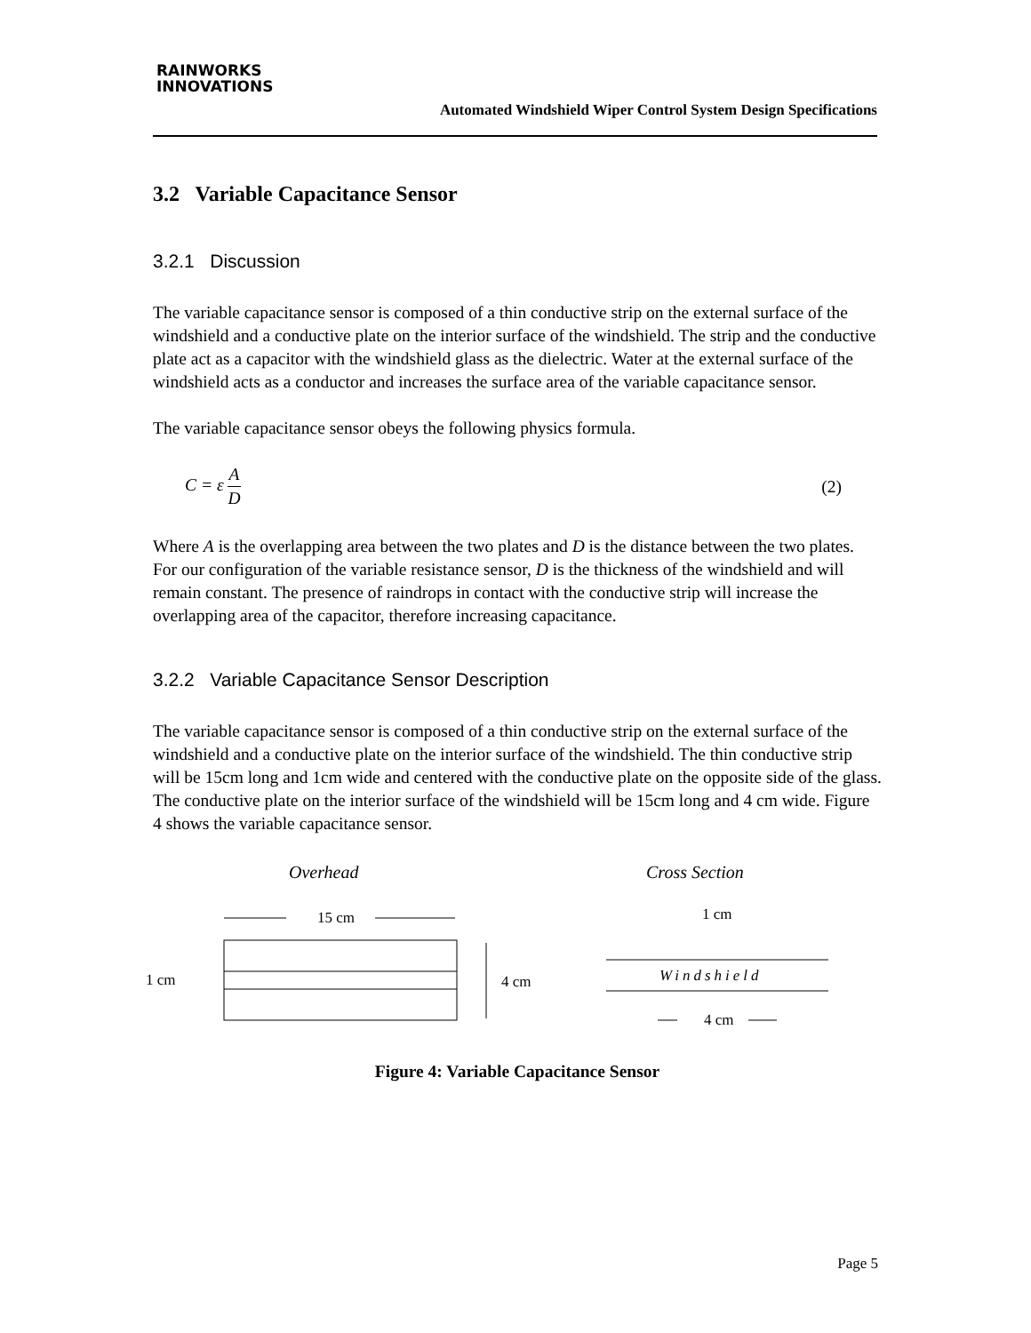RAINWORKS
INNOVATIONS
Automated Windshield Wiper Control System Design Specifications
3.2 Variable Capacitance Sensor
3.2.1 Discussion
The variable capacitance sensor is composed of a thin conductive strip on the external surface of the windshield and a conductive plate on the interior surface of the windshield. The strip and the conductive plate act as a capacitor with the windshield glass as the dielectric. Water at the external surface of the windshield acts as a conductor and increases the surface area of the variable capacitance sensor.
The variable capacitance sensor obeys the following physics formula.
C = ε A D (2)
Where A is the overlapping area between the two plates and D is the distance between the two plates. For our configuration of the variable resistance sensor, D is the thickness of the windshield and will remain constant. The presence of raindrops in contact with the conductive strip will increase the overlapping area of the capacitor, therefore increasing capacitance.
3.2.2 Variable Capacitance Sensor Description
The variable capacitance sensor is composed of a thin conductive strip on the external surface of the windshield and a conductive plate on the interior surface of the windshield. The thin conductive strip will be 15cm long and 1cm wide and centered with the conductive plate on the opposite side of the glass. The conductive plate on the interior surface of the windshield will be 15cm long and 4 cm wide. Figure 4 shows the variable capacitance sensor.
Overhead
Cross Section
15 cm
1 cm
4 cm
1 cm
Windshield
4 cm
Figure 4: Variable Capacitance Sensor
Page 5